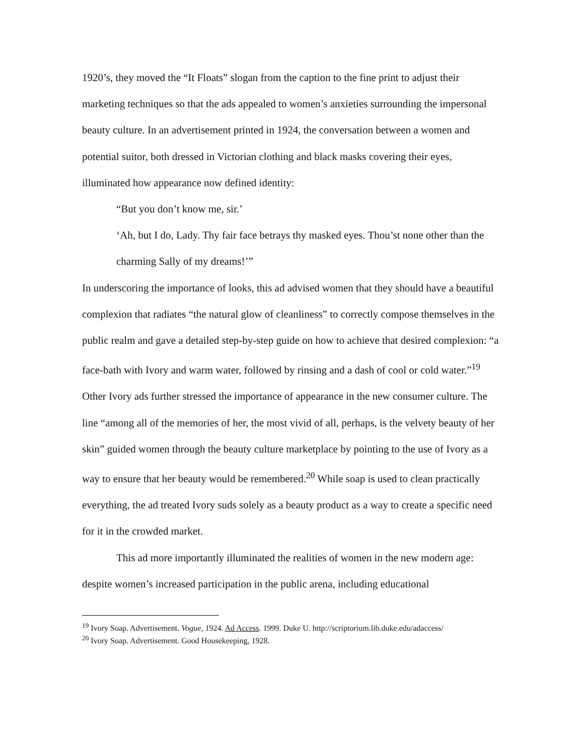1920’s, they moved the “It Floats” slogan from the caption to the fine print to adjust their marketing techniques so that the ads appealed to women’s anxieties surrounding the impersonal beauty culture. In an advertisement printed in 1924, the conversation between a women and potential suitor, both dressed in Victorian clothing and black masks covering their eyes, illuminated how appearance now defined identity:
“But you don’t know me, sir.’
‘Ah, but I do, Lady. Thy fair face betrays thy masked eyes. Thou’st none other than the charming Sally of my dreams!’”
In underscoring the importance of looks, this ad advised women that they should have a beautiful complexion that radiates “the natural glow of cleanliness” to correctly compose themselves in the public realm and gave a detailed step-by-step guide on how to achieve that desired complexion: “a face-bath with Ivory and warm water, followed by rinsing and a dash of cool or cold water.”<sup>19</sup> Other Ivory ads further stressed the importance of appearance in the new consumer culture. The line “among all of the memories of her, the most vivid of all, perhaps, is the velvety beauty of her skin” guided women through the beauty culture marketplace by pointing to the use of Ivory as a way to ensure that her beauty would be remembered.<sup>20</sup> While soap is used to clean practically everything, the ad treated Ivory suds solely as a beauty product as a way to create a specific need for it in the crowded market.
This ad more importantly illuminated the realities of women in the new modern age: despite women’s increased participation in the public arena, including educational
<sup>19</sup> Ivory Soap. Advertisement. Vogue, 1924. Ad Access. 1999. Duke U. http://scriptorium.lib.duke.edu/adaccess/
<sup>20</sup> Ivory Soap. Advertisement. Good Housekeeping, 1928.